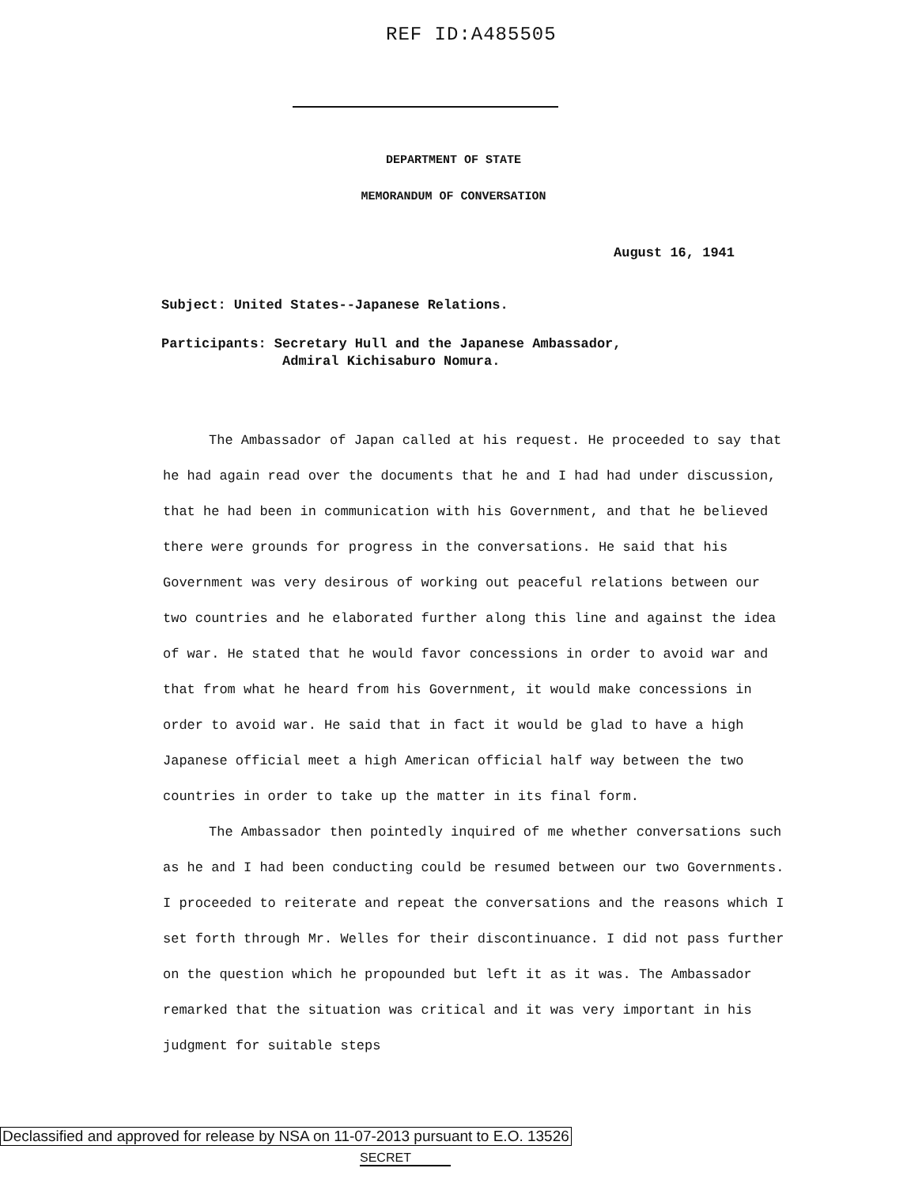REF ID:A485505
DEPARTMENT OF STATE
MEMORANDUM OF CONVERSATION
August 16, 1941
Subject: United States--Japanese Relations.
Participants: Secretary Hull and the Japanese Ambassador,
Admiral Kichisaburo Nomura.
The Ambassador of Japan called at his request. He proceeded to say that he had again read over the documents that he and I had had under discussion, that he had been in communication with his Government, and that he believed there were grounds for progress in the conversations. He said that his Government was very desirous of working out peaceful relations between our two countries and he elaborated further along this line and against the idea of war. He stated that he would favor concessions in order to avoid war and that from what he heard from his Government, it would make concessions in order to avoid war. He said that in fact it would be glad to have a high Japanese official meet a high American official half way between the two countries in order to take up the matter in its final form.
The Ambassador then pointedly inquired of me whether conversations such as he and I had been conducting could be resumed between our two Governments. I proceeded to reiterate and repeat the conversations and the reasons which I set forth through Mr. Welles for their discontinuance. I did not pass further on the question which he propounded but left it as it was. The Ambassador remarked that the situation was critical and it was very important in his judgment for suitable steps
Declassified and approved for release by NSA on 11-07-2013 pursuant to E.O. 13526
SECRET